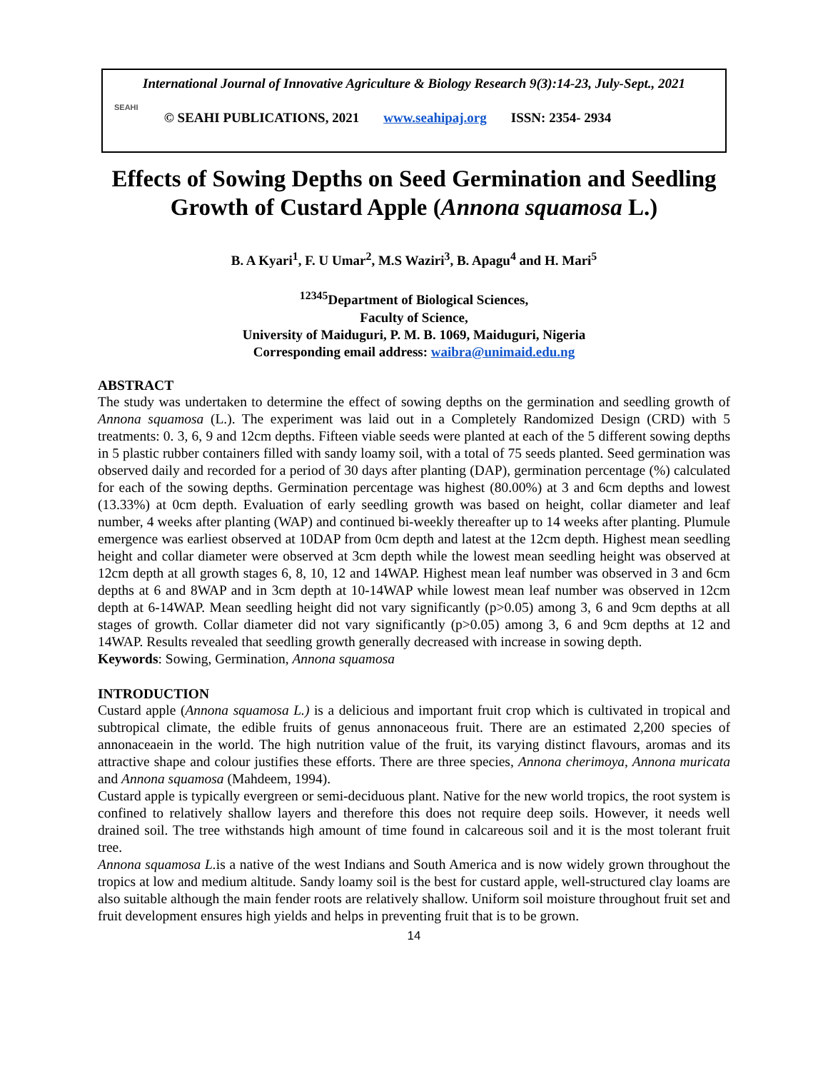International Journal of Innovative Agriculture & Biology Research 9(3):14-23, July-Sept., 2021
SEAHI © SEAHI PUBLICATIONS, 2021 www.seahipaj.org ISSN: 2354- 2934
Effects of Sowing Depths on Seed Germination and Seedling Growth of Custard Apple (Annona squamosa L.)
B. A Kyari<sup>1</sup>, F. U Umar<sup>2</sup>, M.S Waziri<sup>3</sup>, B. Apagu<sup>4</sup> and H. Mari<sup>5</sup>
<sup>12345</sup>Department of Biological Sciences,
Faculty of Science,
University of Maiduguri, P. M. B. 1069, Maiduguri, Nigeria
Corresponding email address: waibra@unimaid.edu.ng
ABSTRACT
The study was undertaken to determine the effect of sowing depths on the germination and seedling growth of Annona squamosa (L.). The experiment was laid out in a Completely Randomized Design (CRD) with 5 treatments: 0. 3, 6, 9 and 12cm depths. Fifteen viable seeds were planted at each of the 5 different sowing depths in 5 plastic rubber containers filled with sandy loamy soil, with a total of 75 seeds planted. Seed germination was observed daily and recorded for a period of 30 days after planting (DAP), germination percentage (%) calculated for each of the sowing depths. Germination percentage was highest (80.00%) at 3 and 6cm depths and lowest (13.33%) at 0cm depth. Evaluation of early seedling growth was based on height, collar diameter and leaf number, 4 weeks after planting (WAP) and continued bi-weekly thereafter up to 14 weeks after planting. Plumule emergence was earliest observed at 10DAP from 0cm depth and latest at the 12cm depth. Highest mean seedling height and collar diameter were observed at 3cm depth while the lowest mean seedling height was observed at 12cm depth at all growth stages 6, 8, 10, 12 and 14WAP. Highest mean leaf number was observed in 3 and 6cm depths at 6 and 8WAP and in 3cm depth at 10-14WAP while lowest mean leaf number was observed in 12cm depth at 6-14WAP. Mean seedling height did not vary significantly (p>0.05) among 3, 6 and 9cm depths at all stages of growth. Collar diameter did not vary significantly (p>0.05) among 3, 6 and 9cm depths at 12 and 14WAP. Results revealed that seedling growth generally decreased with increase in sowing depth.
Keywords: Sowing, Germination, Annona squamosa
INTRODUCTION
Custard apple (Annona squamosa L.) is a delicious and important fruit crop which is cultivated in tropical and subtropical climate, the edible fruits of genus annonaceous fruit. There are an estimated 2,200 species of annonaceaein in the world. The high nutrition value of the fruit, its varying distinct flavours, aromas and its attractive shape and colour justifies these efforts. There are three species, Annona cherimoya, Annona muricata and Annona squamosa (Mahdeem, 1994).
Custard apple is typically evergreen or semi-deciduous plant. Native for the new world tropics, the root system is confined to relatively shallow layers and therefore this does not require deep soils. However, it needs well drained soil. The tree withstands high amount of time found in calcareous soil and it is the most tolerant fruit tree.
Annona squamosa L. is a native of the west Indians and South America and is now widely grown throughout the tropics at low and medium altitude. Sandy loamy soil is the best for custard apple, well-structured clay loams are also suitable although the main fender roots are relatively shallow. Uniform soil moisture throughout fruit set and fruit development ensures high yields and helps in preventing fruit that is to be grown.
14